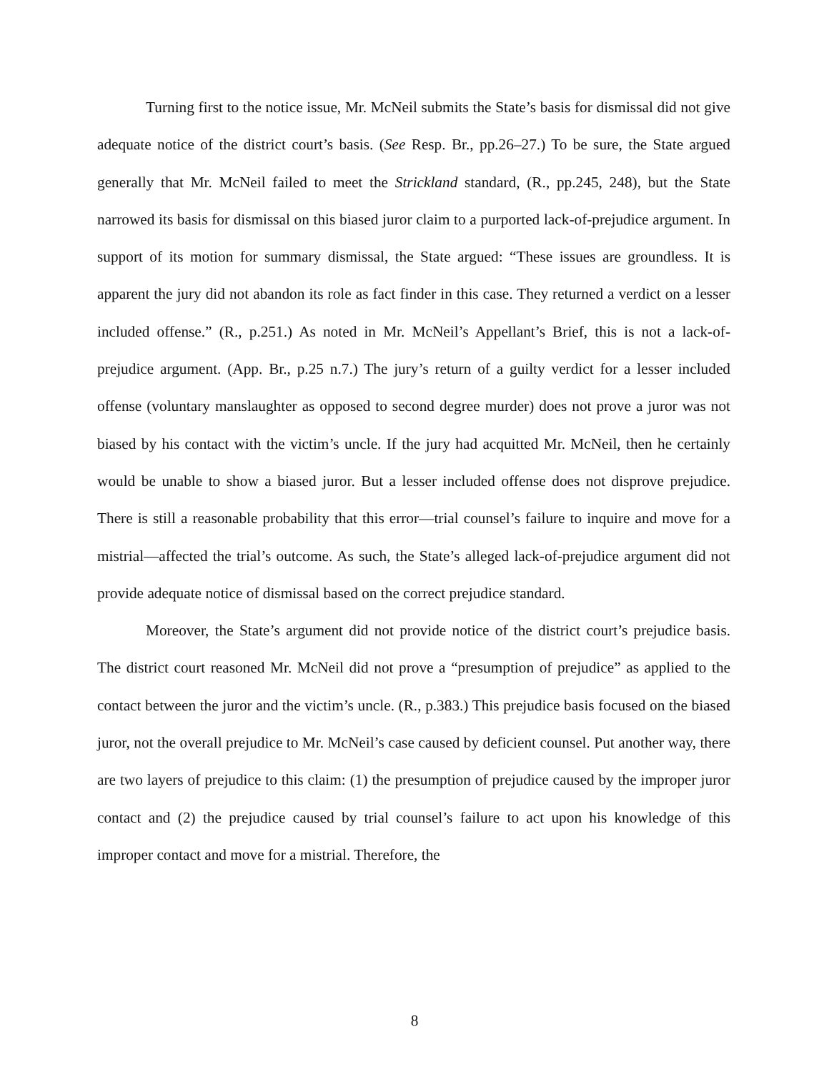Turning first to the notice issue, Mr. McNeil submits the State’s basis for dismissal did not give adequate notice of the district court’s basis. (See Resp. Br., pp.26–27.) To be sure, the State argued generally that Mr. McNeil failed to meet the Strickland standard, (R., pp.245, 248), but the State narrowed its basis for dismissal on this biased juror claim to a purported lack-of-prejudice argument. In support of its motion for summary dismissal, the State argued: “These issues are groundless. It is apparent the jury did not abandon its role as fact finder in this case. They returned a verdict on a lesser included offense.” (R., p.251.) As noted in Mr. McNeil’s Appellant’s Brief, this is not a lack-of-prejudice argument. (App. Br., p.25 n.7.) The jury’s return of a guilty verdict for a lesser included offense (voluntary manslaughter as opposed to second degree murder) does not prove a juror was not biased by his contact with the victim’s uncle. If the jury had acquitted Mr. McNeil, then he certainly would be unable to show a biased juror. But a lesser included offense does not disprove prejudice. There is still a reasonable probability that this error—trial counsel’s failure to inquire and move for a mistrial—affected the trial’s outcome. As such, the State’s alleged lack-of-prejudice argument did not provide adequate notice of dismissal based on the correct prejudice standard.
Moreover, the State’s argument did not provide notice of the district court’s prejudice basis. The district court reasoned Mr. McNeil did not prove a “presumption of prejudice” as applied to the contact between the juror and the victim’s uncle. (R., p.383.) This prejudice basis focused on the biased juror, not the overall prejudice to Mr. McNeil’s case caused by deficient counsel. Put another way, there are two layers of prejudice to this claim: (1) the presumption of prejudice caused by the improper juror contact and (2) the prejudice caused by trial counsel’s failure to act upon his knowledge of this improper contact and move for a mistrial. Therefore, the
8